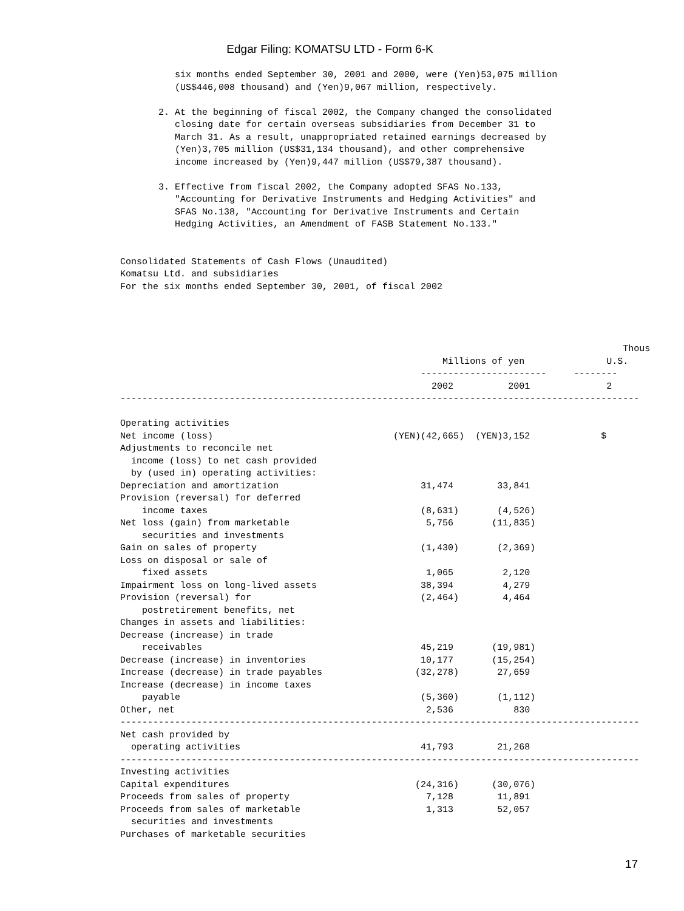Edgar Filing: KOMATSU LTD - Form 6-K
                                six months ended September 30, 2001 and 2000, were (Yen)53,075 million
                                (US$446,008 thousand) and (Yen)9,067 million, respectively.

                             2. At the beginning of fiscal 2002, the Company changed the consolidated
                                closing date for certain overseas subsidiaries from December 31 to
                                March 31. As a result, unappropriated retained earnings decreased by
                                (Yen)3,705 million (US$31,134 thousand), and other comprehensive
                                income increased by (Yen)9,447 million (US$79,387 thousand).

                             3. Effective from fiscal 2002, the Company adopted SFAS No.133,
                                "Accounting for Derivative Instruments and Hedging Activities" and
                                SFAS No.138, "Accounting for Derivative Instruments and Certain
                                Hedging Activities, an Amendment of FASB Statement No.133."


                      Consolidated Statements of Cash Flows (Unaudited)
                      Komatsu Ltd. and subsidiaries
                      For the six months ended September 30, 2001, of fiscal 2002




                                                                                                                  Thous
                                                                                 Millions of yen               U.S.
                                                                             -----------------------     --------
                                                                               2002          2001              2
                      -----------------------------------------------------------------------------------------------

                      Operating activities
                      Net income (loss)                                 (YEN)(42,665)  (YEN)3,152             $
                      Adjustments to reconcile net
                        income (loss) to net cash provided
                        by (used in) operating activities:
                      Depreciation and amortization                          31,474        33,841
                      Provision (reversal) for deferred
                          income taxes                                       (8,631)       (4,526)
                      Net loss (gain) from marketable                         5,756       (11,835)
                          securities and investments
                      Gain on sales of property                              (1,430)       (2,369)
                      Loss on disposal or sale of
                          fixed assets                                        1,065         2,120
                      Impairment loss on long-lived assets                   38,394         4,279
                      Provision (reversal) for                               (2,464)        4,464
                          postretirement benefits, net
                      Changes in assets and liabilities:
                      Decrease (increase) in trade
                          receivables                                        45,219       (19,981)
                      Decrease (increase) in inventories                     10,177       (15,254)
                      Increase (decrease) in trade payables                 (32,278)       27,659
                      Increase (decrease) in income taxes
                          payable                                            (5,360)       (1,112)
                      Other, net                                              2,536           830
                      -----------------------------------------------------------------------------------------------
                      Net cash provided by
                        operating activities                                 41,793        21,268
                      -----------------------------------------------------------------------------------------------
                      Investing activities
                      Capital expenditures                                  (24,316)      (30,076)
                      Proceeds from sales of property                         7,128        11,891
                      Proceeds from sales of marketable                       1,313        52,057
                        securities and investments
                      Purchases of marketable securities
17